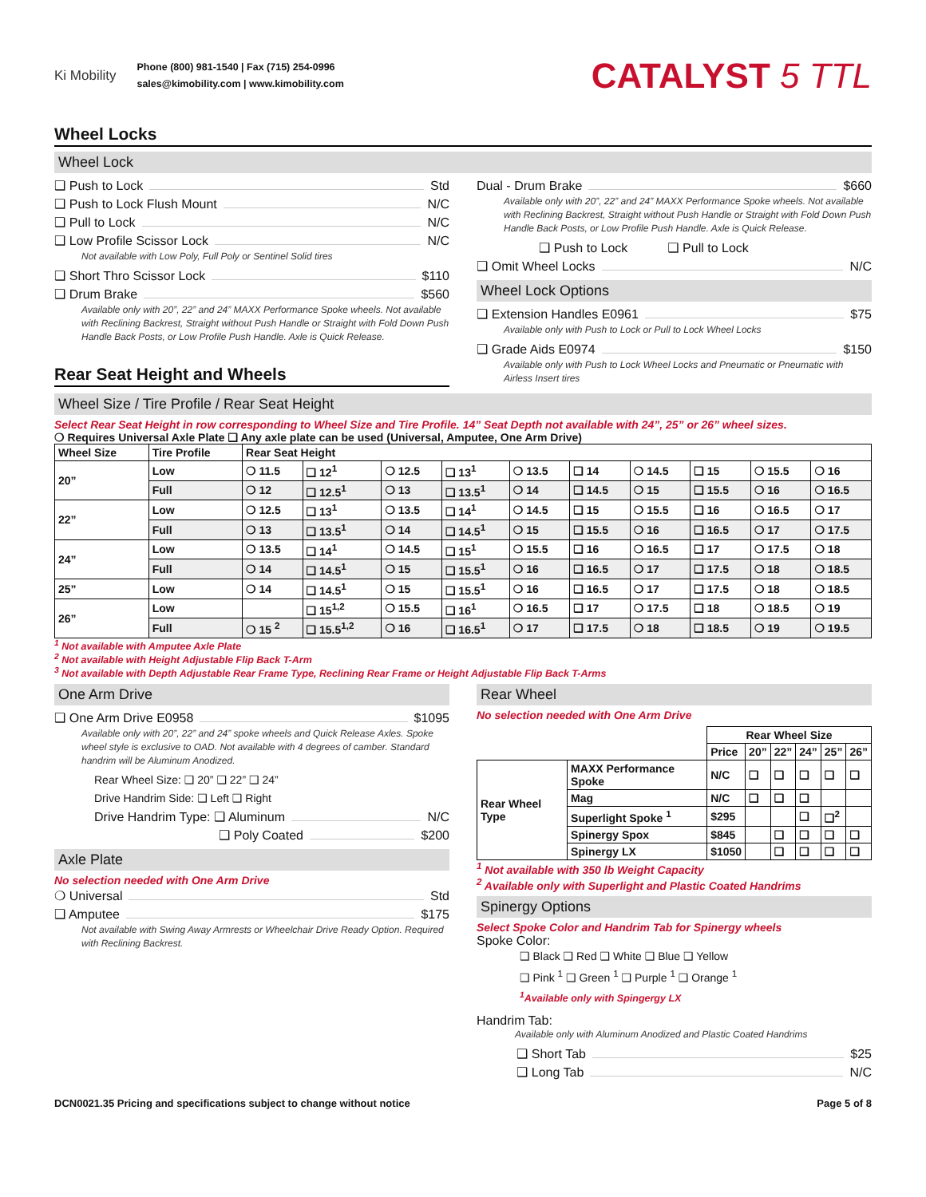Ki Mobility
Phone (800) 981-1540 | Fax (715) 254-0996
sales@kimobility.com | www.kimobility.com
CATALYST 5 TTL
Wheel Locks
Wheel Lock
❑ Push to Lock Std
❑ Push to Lock Flush Mount N/C
❑ Pull to Lock N/C
❑ Low Profile Scissor Lock N/C
Not available with Low Poly, Full Poly or Sentinel Solid tires
❑ Short Thro Scissor Lock $110
❑ Drum Brake $560
Available only with 20”, 22” and 24” MAXX Performance Spoke wheels. Not available with Reclining Backrest, Straight without Push Handle or Straight with Fold Down Push Handle Back Posts, or Low Profile Push Handle. Axle is Quick Release.
Rear Seat Height and Wheels
Dual - Drum Brake $660
Available only with 20”, 22” and 24” MAXX Performance Spoke wheels. Not available with Reclining Backrest, Straight without Push Handle or Straight with Fold Down Push Handle Back Posts, or Low Profile Push Handle. Axle is Quick Release.
❑ Push to Lock ❑ Pull to Lock
❑ Omit Wheel Locks N/C
Wheel Lock Options
❑ Extension Handles E0961 $75
Available only with Push to Lock or Pull to Lock Wheel Locks
❑ Grade Aids E0974 $150
Available only with Push to Lock Wheel Locks and Pneumatic or Pneumatic with Airless Insert tires
Wheel Size / Tire Profile / Rear Seat Height
Select Rear Seat Height in row corresponding to Wheel Size and Tire Profile. 14” Seat Depth not available with 24”, 25” or 26” wheel sizes.
❍ Requires Universal Axle Plate ❑ Any axle plate can be used (Universal, Amputee, One Arm Drive)
| Wheel Size | Tire Profile | Rear Seat Height | | | | | | | | | |
| --- | --- | --- | --- | --- | --- | --- | --- | --- | --- | --- | --- |
| 20” | Low | ❍ 11.5 | ❑ 12<sup>1</sup> | ❍ 12.5 | ❑ 13<sup>1</sup> | ❍ 13.5 | ❑ 14 | ❍ 14.5 | ❑ 15 | ❍ 15.5 | ❍ 16 |
| | Full | ❍ 12 | ❑ 12.5<sup>1</sup> | ❍ 13 | ❑ 13.5<sup>1</sup> | ❍ 14 | ❑ 14.5 | ❍ 15 | ❑ 15.5 | ❍ 16 | ❍ 16.5 |
| 22” | Low | ❍ 12.5 | ❑ 13<sup>1</sup> | ❍ 13.5 | ❑ 14<sup>1</sup> | ❍ 14.5 | ❑ 15 | ❍ 15.5 | ❑ 16 | ❍ 16.5 | ❍ 17 |
| | Full | ❍ 13 | ❑ 13.5<sup>1</sup> | ❍ 14 | ❑ 14.5<sup>1</sup> | ❍ 15 | ❑ 15.5 | ❍ 16 | ❑ 16.5 | ❍ 17 | ❍ 17.5 |
| 24” | Low | ❍ 13.5 | ❑ 14<sup>1</sup> | ❍ 14.5 | ❑ 15<sup>1</sup> | ❍ 15.5 | ❑ 16 | ❍ 16.5 | ❑ 17 | ❍ 17.5 | ❍ 18 |
| | Full | ❍ 14 | ❑ 14.5<sup>1</sup> | ❍ 15 | ❑ 15.5<sup>1</sup> | ❍ 16 | ❑ 16.5 | ❍ 17 | ❑ 17.5 | ❍ 18 | ❍ 18.5 |
| 25” | Low | ❍ 14 | ❑ 14.5<sup>1</sup> | ❍ 15 | ❑ 15.5<sup>1</sup> | ❍ 16 | ❑ 16.5 | ❍ 17 | ❑ 17.5 | ❍ 18 | ❍ 18.5 |
| 26” | Low | | ❑ 15<sup>1,2</sup> | ❍ 15.5 | ❑ 16<sup>1</sup> | ❍ 16.5 | ❑ 17 | ❍ 17.5 | ❑ 18 | ❍ 18.5 | ❍ 19 |
| | Full | ❍ 15 <sup>2</sup> | ❑ 15.5<sup>1,2</sup> | ❍ 16 | ❑ 16.5<sup>1</sup> | ❍ 17 | ❑ 17.5 | ❍ 18 | ❑ 18.5 | ❍ 19 | ❍ 19.5 |
<sup>1</sup> Not available with Amputee Axle Plate
<sup>2</sup> Not available with Height Adjustable Flip Back T-Arm
<sup>3</sup> Not available with Depth Adjustable Rear Frame Type, Reclining Rear Frame or Height Adjustable Flip Back T-Arms
One Arm Drive
❑ One Arm Drive E0958 $1095
Available only with 20”, 22” and 24” spoke wheels and Quick Release Axles. Spoke wheel style is exclusive to OAD. Not available with 4 degrees of camber. Standard handrim will be Aluminum Anodized.
Rear Wheel Size: ❑ 20” ❑ 22” ❑ 24”
Drive Handrim Side: ❑ Left ❑ Right
Drive Handrim Type: ❑ Aluminum N/C
❑ Poly Coated $200
Axle Plate
No selection needed with One Arm Drive
❍ Universal Std
❑ Amputee $175
Not available with Swing Away Armrests or Wheelchair Drive Ready Option. Required with Reclining Backrest.
Rear Wheel
No selection needed with One Arm Drive
| | | Rear Wheel Size | | | | | |
| | | Price | 20” | 22” | 24” | 25” | 26” |
| Rear Wheel Type | MAXX Performance Spoke | N/C | ❑ | ❑ | ❑ | ❑ | ❑ |
| | Mag | N/C | ❑ | ❑ | ❑ | | |
| | Superlight Spoke <sup>1</sup> | $295 | | | ❑ | ❑<sup>2</sup> | |
| | Spinergy Spox | $845 | | ❑ | ❑ | ❑ | ❑ |
| | Spinergy LX | $1050 | | ❑ | ❑ | ❑ | ❑ |
<sup>1</sup> Not available with 350 lb Weight Capacity
<sup>2</sup> Available only with Superlight and Plastic Coated Handrims
Spinergy Options
Select Spoke Color and Handrim Tab for Spinergy wheels
Spoke Color:
❑ Black ❑ Red ❑ White ❑ Blue ❑ Yellow
❑ Pink <sup>1</sup> ❑ Green <sup>1</sup> ❑ Purple <sup>1</sup> ❑ Orange <sup>1</sup>
<sup>1</sup> Available only with Spingergy LX
Handrim Tab:
Available only with Aluminum Anodized and Plastic Coated Handrims
❑ Short Tab $25
❑ Long Tab N/C
DCN0021.35 Pricing and specifications subject to change without notice Page 5 of 8